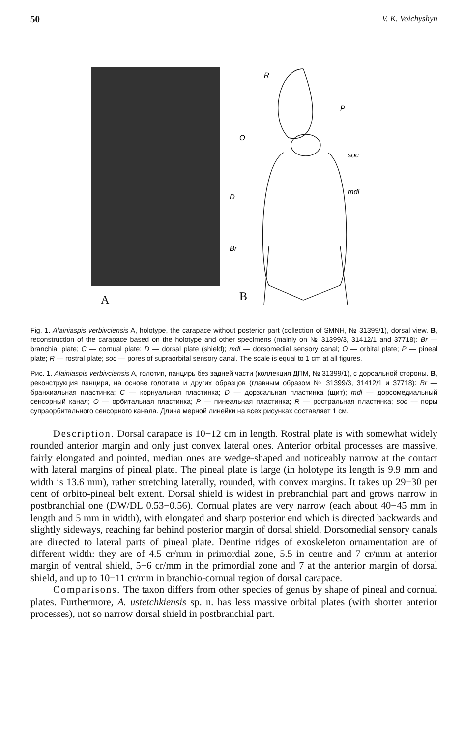50 V. K. Voichyshyn
A
R
P
O
soc
mdl
D
Br
B
Fig. 1. Alainiaspis verbivciensis A, holotype, the carapace without posterior part (collection of SMNH, № 31399/1), dorsal view. B, reconstruction of the carapace based on the holotype and other specimens (mainly on № 31399/3, 31412/1 and 37718): Br — branchial plate; C — cornual plate; D — dorsal plate (shield); mdl — dorsomedial sensory canal; O — orbital plate; P — pineal plate; R — rostral plate; soc — pores of supraorbital sensory canal. The scale is equal to 1 cm at all figures.
Рис. 1. Alainiaspis verbivciensis A, голотип, панцирь без задней части (коллекция ДПМ, № 31399/1), с дорсальной стороны. B, реконструкция панциря, на основе голотипа и других образцов (главным образом № 31399/3, 31412/1 и 37718): Br — бранхиальная пластинка; C — корнуальная пластинка; D — дорзсальная пластинка (щит); mdl — дорсомедиальный сенсорный канал; O — орбитальная пластинка; P — пинеальная пластинка; R — ростральная пластинка; soc — поры супраорбитального сенсорного канала. Длина мерной линейки на всех рисунках составляет 1 см.
Description. Dorsal carapace is 10−12 cm in length. Rostral plate is with somewhat widely rounded anterior margin and only just convex lateral ones. Anterior orbital processes are massive, fairly elongated and pointed, median ones are wedge-shaped and noticeably narrow at the contact with lateral margins of pineal plate. The pineal plate is large (in holotype its length is 9.9 mm and width is 13.6 mm), rather stretching laterally, rounded, with convex margins. It takes up 29−30 per cent of orbito-pineal belt extent. Dorsal shield is widest in prebranchial part and grows narrow in postbranchial one (DW/DL 0.53−0.56). Cornual plates are very narrow (each about 40−45 mm in length and 5 mm in width), with elongated and sharp posterior end which is directed backwards and slightly sideways, reaching far behind posterior margin of dorsal shield. Dorsomedial sensory canals are directed to lateral parts of pineal plate. Dentine ridges of exoskeleton ornamentation are of different width: they are of 4.5 cr/mm in primordial zone, 5.5 in centre and 7 cr/mm at anterior margin of ventral shield, 5−6 cr/mm in the primordial zone and 7 at the anterior margin of dorsal shield, and up to 10−11 cr/mm in branchio-cornual region of dorsal carapace.
Comparisons. The taxon differs from other species of genus by shape of pineal and cornual plates. Furthermore, A. ustetchkiensis sp. n. has less massive orbital plates (with shorter anterior processes), not so narrow dorsal shield in postbranchial part.